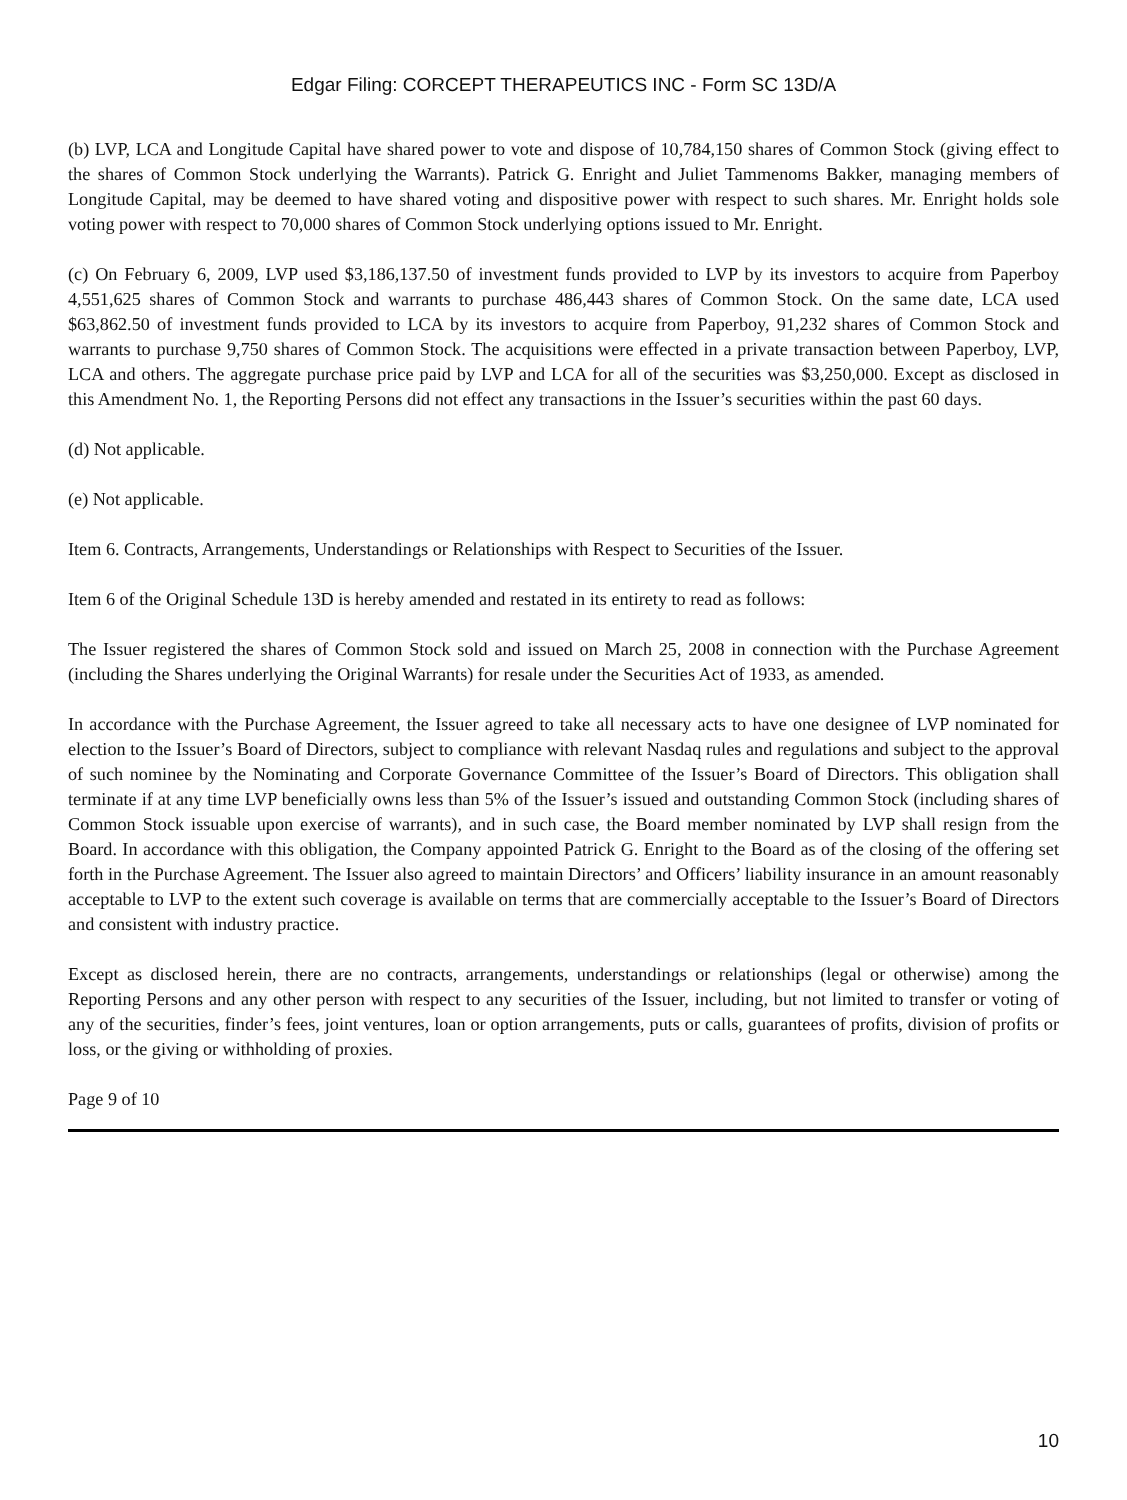Edgar Filing: CORCEPT THERAPEUTICS INC - Form SC 13D/A
(b) LVP, LCA and Longitude Capital have shared power to vote and dispose of 10,784,150 shares of Common Stock (giving effect to the shares of Common Stock underlying the Warrants). Patrick G. Enright and Juliet Tammenoms Bakker, managing members of Longitude Capital, may be deemed to have shared voting and dispositive power with respect to such shares. Mr. Enright holds sole voting power with respect to 70,000 shares of Common Stock underlying options issued to Mr. Enright.
(c) On February 6, 2009, LVP used $3,186,137.50 of investment funds provided to LVP by its investors to acquire from Paperboy 4,551,625 shares of Common Stock and warrants to purchase 486,443 shares of Common Stock. On the same date, LCA used $63,862.50 of investment funds provided to LCA by its investors to acquire from Paperboy, 91,232 shares of Common Stock and warrants to purchase 9,750 shares of Common Stock. The acquisitions were effected in a private transaction between Paperboy, LVP, LCA and others. The aggregate purchase price paid by LVP and LCA for all of the securities was $3,250,000. Except as disclosed in this Amendment No. 1, the Reporting Persons did not effect any transactions in the Issuer’s securities within the past 60 days.
(d) Not applicable.
(e) Not applicable.
Item 6. Contracts, Arrangements, Understandings or Relationships with Respect to Securities of the Issuer.
Item 6 of the Original Schedule 13D is hereby amended and restated in its entirety to read as follows:
The Issuer registered the shares of Common Stock sold and issued on March 25, 2008 in connection with the Purchase Agreement (including the Shares underlying the Original Warrants) for resale under the Securities Act of 1933, as amended.
In accordance with the Purchase Agreement, the Issuer agreed to take all necessary acts to have one designee of LVP nominated for election to the Issuer’s Board of Directors, subject to compliance with relevant Nasdaq rules and regulations and subject to the approval of such nominee by the Nominating and Corporate Governance Committee of the Issuer’s Board of Directors. This obligation shall terminate if at any time LVP beneficially owns less than 5% of the Issuer’s issued and outstanding Common Stock (including shares of Common Stock issuable upon exercise of warrants), and in such case, the Board member nominated by LVP shall resign from the Board. In accordance with this obligation, the Company appointed Patrick G. Enright to the Board as of the closing of the offering set forth in the Purchase Agreement. The Issuer also agreed to maintain Directors’ and Officers’ liability insurance in an amount reasonably acceptable to LVP to the extent such coverage is available on terms that are commercially acceptable to the Issuer’s Board of Directors and consistent with industry practice.
Except as disclosed herein, there are no contracts, arrangements, understandings or relationships (legal or otherwise) among the Reporting Persons and any other person with respect to any securities of the Issuer, including, but not limited to transfer or voting of any of the securities, finder’s fees, joint ventures, loan or option arrangements, puts or calls, guarantees of profits, division of profits or loss, or the giving or withholding of proxies.
Page 9 of 10
10